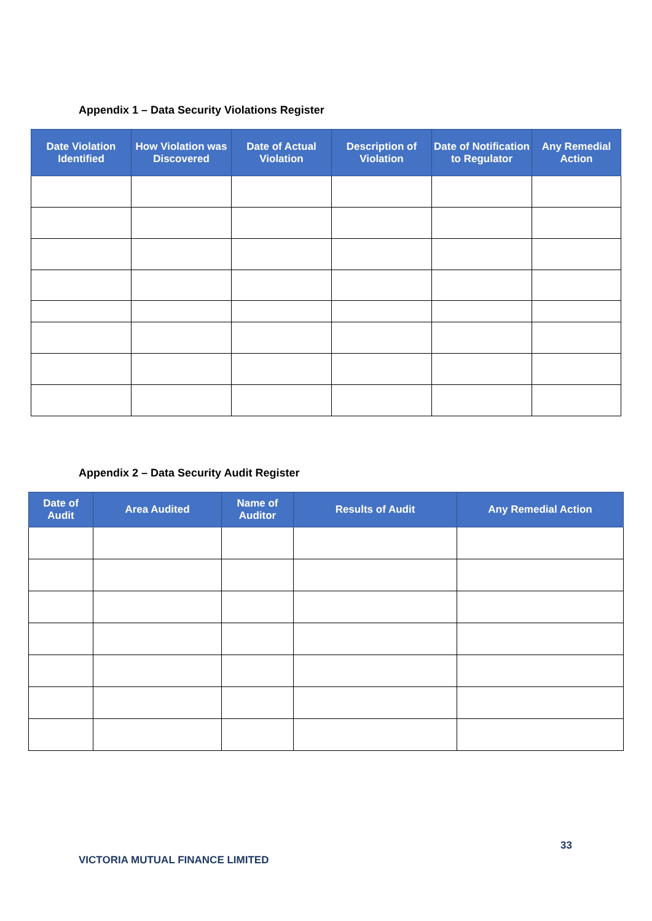Appendix 1 – Data Security Violations Register
| Date Violation Identified | How Violation was Discovered | Date of Actual Violation | Description of Violation | Date of Notification to Regulator | Any Remedial Action |
| --- | --- | --- | --- | --- | --- |
Appendix 2 – Data Security Audit Register
| Date of Audit | Area Audited | Name of Auditor | Results of Audit | Any Remedial Action |
| --- | --- | --- | --- | --- |
33
VICTORIA MUTUAL FINANCE LIMITED